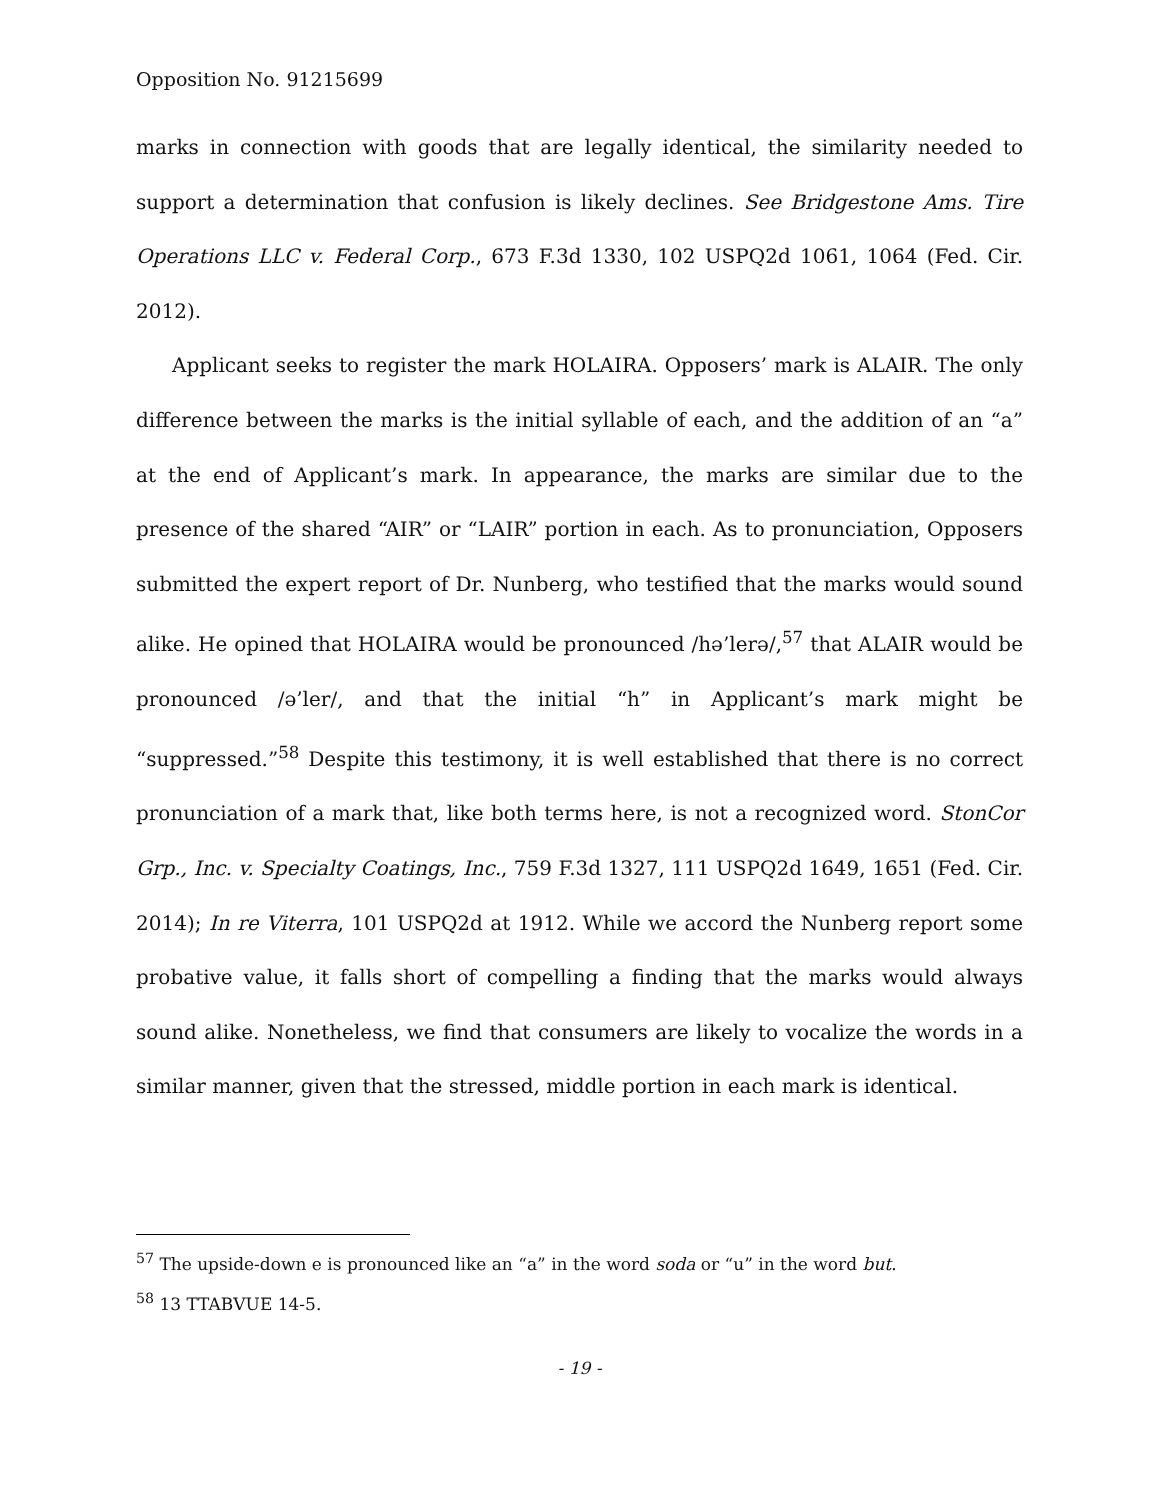Opposition No. 91215699
marks in connection with goods that are legally identical, the similarity needed to support a determination that confusion is likely declines. See Bridgestone Ams. Tire Operations LLC v. Federal Corp., 673 F.3d 1330, 102 USPQ2d 1061, 1064 (Fed. Cir. 2012).
Applicant seeks to register the mark HOLAIRA. Opposers’ mark is ALAIR. The only difference between the marks is the initial syllable of each, and the addition of an “a” at the end of Applicant’s mark. In appearance, the marks are similar due to the presence of the shared “AIR” or “LAIR” portion in each. As to pronunciation, Opposers submitted the expert report of Dr. Nunberg, who testified that the marks would sound alike. He opined that HOLAIRA would be pronounced /hə’lerə/,<sup>57</sup> that ALAIR would be pronounced /ə’ler/, and that the initial “h” in Applicant’s mark might be “suppressed.”<sup>58</sup> Despite this testimony, it is well established that there is no correct pronunciation of a mark that, like both terms here, is not a recognized word. StonCor Grp., Inc. v. Specialty Coatings, Inc., 759 F.3d 1327, 111 USPQ2d 1649, 1651 (Fed. Cir. 2014); In re Viterra, 101 USPQ2d at 1912. While we accord the Nunberg report some probative value, it falls short of compelling a finding that the marks would always sound alike. Nonetheless, we find that consumers are likely to vocalize the words in a similar manner, given that the stressed, middle portion in each mark is identical.
<sup>57</sup> The upside-down e is pronounced like an “a” in the word soda or “u” in the word but.
<sup>58</sup> 13 TTABVUE 14-5.
- 19 -